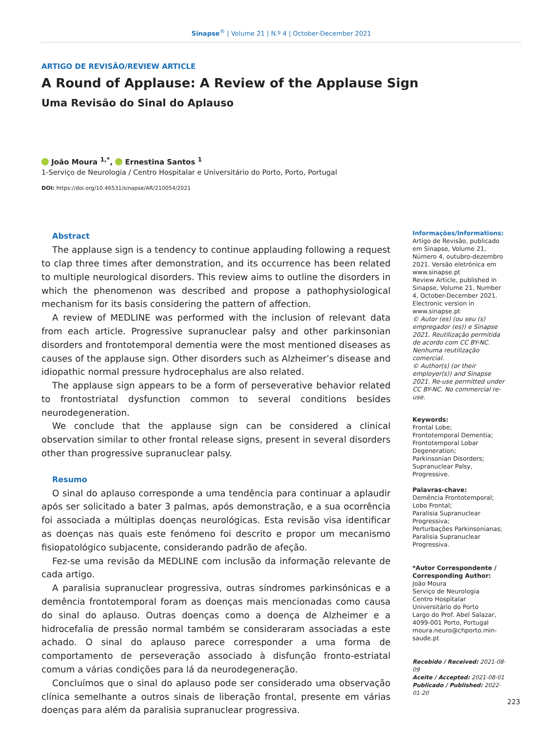Sinapse<sup>®</sup> | Volume 21 | N.º 4 | October-December 2021
ARTIGO DE REVISÃO/REVIEW ARTICLE
A Round of Applause: A Review of the Applause Sign
Uma Revisão do Sinal do Aplauso
João Moura <sup>1,*</sup>, Ernestina Santos <sup>1</sup>
1-Serviço de Neurologia / Centro Hospitalar e Universitário do Porto, Porto, Portugal
DOI: https://doi.org/10.46531/sinapse/AR/210054/2021
Abstract
The applause sign is a tendency to continue applauding following a request to clap three times after demonstration, and its occurrence has been related to multiple neurological disorders. This review aims to outline the disorders in which the phenomenon was described and propose a pathophysiological mechanism for its basis considering the pattern of affection.
A review of MEDLINE was performed with the inclusion of relevant data from each article. Progressive supranuclear palsy and other parkinsonian disorders and frontotemporal dementia were the most mentioned diseases as causes of the applause sign. Other disorders such as Alzheimer’s disease and idiopathic normal pressure hydrocephalus are also related.
The applause sign appears to be a form of perseverative behavior related to frontostriatal dysfunction common to several conditions besides neurodegeneration.
We conclude that the applause sign can be considered a clinical observation similar to other frontal release signs, present in several disorders other than progressive supranuclear palsy.
Resumo
O sinal do aplauso corresponde a uma tendência para continuar a aplaudir após ser solicitado a bater 3 palmas, após demonstração, e a sua ocorrência foi associada a múltiplas doenças neurológicas. Esta revisão visa identificar as doenças nas quais este fenómeno foi descrito e propor um mecanismo fisiopatológico subjacente, considerando padrão de afeção.
Fez-se uma revisão da MEDLINE com inclusão da informação relevante de cada artigo.
A paralisia supranuclear progressiva, outras síndromes parkinsónicas e a demência frontotemporal foram as doenças mais mencionadas como causa do sinal do aplauso. Outras doenças como a doença de Alzheimer e a hidrocefalia de pressão normal também se consideraram associadas a este achado. O sinal do aplauso parece corresponder a uma forma de comportamento de perseveração associado à disfunção fronto-estriatal comum a várias condições para lá da neurodegeneração.
Concluímos que o sinal do aplauso pode ser considerado uma observação clínica semelhante a outros sinais de liberação frontal, presente em várias doenças para além da paralisia supranuclear progressiva.
Informações/Informations:
Artigo de Revisão, publicado em Sinapse, Volume 21, Número 4, outubro-dezembro 2021. Versão eletrónica em www.sinapse.pt
Review Article, published in Sinapse, Volume 21, Number 4, October-December 2021. Electronic version in www.sinapse.pt
© Autor (es) (ou seu (s) empregador (es)) e Sinapse 2021. Reutilização permitida de acordo com CC BY-NC. Nenhuma reutilização comercial.
© Author(s) (or their employer(s)) and Sinapse 2021. Re-use permitted under CC BY-NC. No commercial re-use.
Keywords:
Frontal Lobe;
Frontotemporal Dementia;
Frontotemporal Lobar Degeneration;
Parkinsonian Disorders;
Supranuclear Palsy, Progressive.
Palavras-chave:
Demência Frontotemporal;
Lobo Frontal;
Paralisia Supranuclear Progressiva;
Perturbações Parkinsonianas;
Paralisia Supranuclear Progressiva.
*Autor Correspondente / Corresponding Author:
João Moura
Serviço de Neurologia
Centro Hospitalar Universitário do Porto
Largo do Prof. Abel Salazar, 4099-001 Porto, Portugal
moura.neuro@chporto.min-saude.pt
Recebido / Received: 2021-08-09
Aceite / Accepted: 2021-08-01
Publicado / Published: 2022-01-20
223